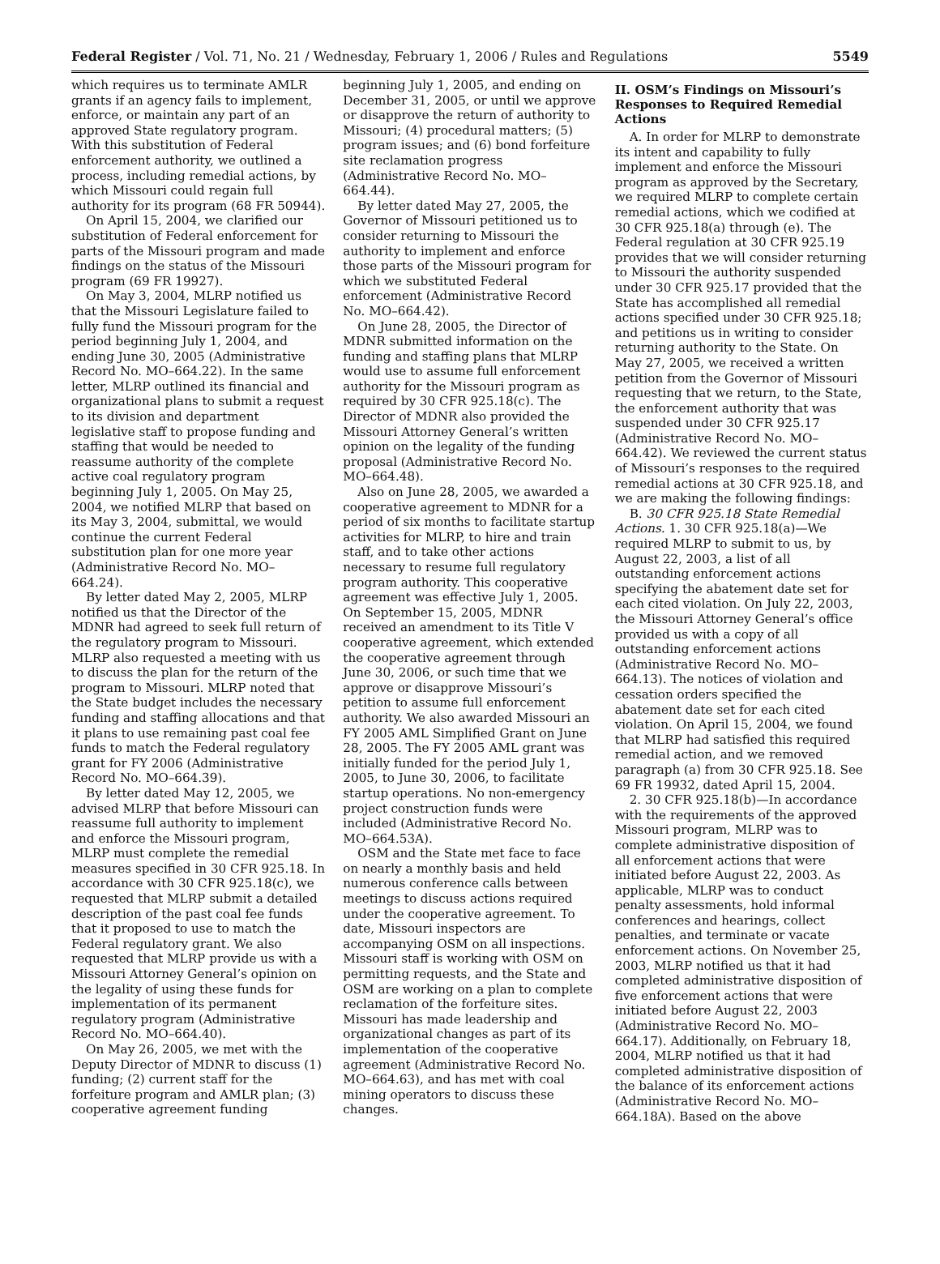Federal Register / Vol. 71, No. 21 / Wednesday, February 1, 2006 / Rules and Regulations 5549
which requires us to terminate AMLR grants if an agency fails to implement, enforce, or maintain any part of an approved State regulatory program. With this substitution of Federal enforcement authority, we outlined a process, including remedial actions, by which Missouri could regain full authority for its program (68 FR 50944).
On April 15, 2004, we clarified our substitution of Federal enforcement for parts of the Missouri program and made findings on the status of the Missouri program (69 FR 19927).
On May 3, 2004, MLRP notified us that the Missouri Legislature failed to fully fund the Missouri program for the period beginning July 1, 2004, and ending June 30, 2005 (Administrative Record No. MO–664.22). In the same letter, MLRP outlined its financial and organizational plans to submit a request to its division and department legislative staff to propose funding and staffing that would be needed to reassume authority of the complete active coal regulatory program beginning July 1, 2005. On May 25, 2004, we notified MLRP that based on its May 3, 2004, submittal, we would continue the current Federal substitution plan for one more year (Administrative Record No. MO–664.24).
By letter dated May 2, 2005, MLRP notified us that the Director of the MDNR had agreed to seek full return of the regulatory program to Missouri. MLRP also requested a meeting with us to discuss the plan for the return of the program to Missouri. MLRP noted that the State budget includes the necessary funding and staffing allocations and that it plans to use remaining past coal fee funds to match the Federal regulatory grant for FY 2006 (Administrative Record No. MO–664.39).
By letter dated May 12, 2005, we advised MLRP that before Missouri can reassume full authority to implement and enforce the Missouri program, MLRP must complete the remedial measures specified in 30 CFR 925.18. In accordance with 30 CFR 925.18(c), we requested that MLRP submit a detailed description of the past coal fee funds that it proposed to use to match the Federal regulatory grant. We also requested that MLRP provide us with a Missouri Attorney General’s opinion on the legality of using these funds for implementation of its permanent regulatory program (Administrative Record No. MO–664.40).
On May 26, 2005, we met with the Deputy Director of MDNR to discuss (1) funding; (2) current staff for the forfeiture program and AMLR plan; (3) cooperative agreement funding
beginning July 1, 2005, and ending on December 31, 2005, or until we approve or disapprove the return of authority to Missouri; (4) procedural matters; (5) program issues; and (6) bond forfeiture site reclamation progress (Administrative Record No. MO–664.44).
By letter dated May 27, 2005, the Governor of Missouri petitioned us to consider returning to Missouri the authority to implement and enforce those parts of the Missouri program for which we substituted Federal enforcement (Administrative Record No. MO–664.42).
On June 28, 2005, the Director of MDNR submitted information on the funding and staffing plans that MLRP would use to assume full enforcement authority for the Missouri program as required by 30 CFR 925.18(c). The Director of MDNR also provided the Missouri Attorney General’s written opinion on the legality of the funding proposal (Administrative Record No. MO–664.48).
Also on June 28, 2005, we awarded a cooperative agreement to MDNR for a period of six months to facilitate startup activities for MLRP, to hire and train staff, and to take other actions necessary to resume full regulatory program authority. This cooperative agreement was effective July 1, 2005. On September 15, 2005, MDNR received an amendment to its Title V cooperative agreement, which extended the cooperative agreement through June 30, 2006, or such time that we approve or disapprove Missouri’s petition to assume full enforcement authority. We also awarded Missouri an FY 2005 AML Simplified Grant on June 28, 2005. The FY 2005 AML grant was initially funded for the period July 1, 2005, to June 30, 2006, to facilitate startup operations. No non-emergency project construction funds were included (Administrative Record No. MO–664.53A).
OSM and the State met face to face on nearly a monthly basis and held numerous conference calls between meetings to discuss actions required under the cooperative agreement. To date, Missouri inspectors are accompanying OSM on all inspections. Missouri staff is working with OSM on permitting requests, and the State and OSM are working on a plan to complete reclamation of the forfeiture sites. Missouri has made leadership and organizational changes as part of its implementation of the cooperative agreement (Administrative Record No. MO–664.63), and has met with coal mining operators to discuss these changes.
II. OSM’s Findings on Missouri’s Responses to Required Remedial Actions
A. In order for MLRP to demonstrate its intent and capability to fully implement and enforce the Missouri program as approved by the Secretary, we required MLRP to complete certain remedial actions, which we codified at 30 CFR 925.18(a) through (e). The Federal regulation at 30 CFR 925.19 provides that we will consider returning to Missouri the authority suspended under 30 CFR 925.17 provided that the State has accomplished all remedial actions specified under 30 CFR 925.18; and petitions us in writing to consider returning authority to the State. On May 27, 2005, we received a written petition from the Governor of Missouri requesting that we return, to the State, the enforcement authority that was suspended under 30 CFR 925.17 (Administrative Record No. MO–664.42). We reviewed the current status of Missouri’s responses to the required remedial actions at 30 CFR 925.18, and we are making the following findings:
B. 30 CFR 925.18 State Remedial Actions. 1. 30 CFR 925.18(a)—We required MLRP to submit to us, by August 22, 2003, a list of all outstanding enforcement actions specifying the abatement date set for each cited violation. On July 22, 2003, the Missouri Attorney General’s office provided us with a copy of all outstanding enforcement actions (Administrative Record No. MO–664.13). The notices of violation and cessation orders specified the abatement date set for each cited violation. On April 15, 2004, we found that MLRP had satisfied this required remedial action, and we removed paragraph (a) from 30 CFR 925.18. See 69 FR 19932, dated April 15, 2004.
2. 30 CFR 925.18(b)—In accordance with the requirements of the approved Missouri program, MLRP was to complete administrative disposition of all enforcement actions that were initiated before August 22, 2003. As applicable, MLRP was to conduct penalty assessments, hold informal conferences and hearings, collect penalties, and terminate or vacate enforcement actions. On November 25, 2003, MLRP notified us that it had completed administrative disposition of five enforcement actions that were initiated before August 22, 2003 (Administrative Record No. MO–664.17). Additionally, on February 18, 2004, MLRP notified us that it had completed administrative disposition of the balance of its enforcement actions (Administrative Record No. MO–664.18A). Based on the above